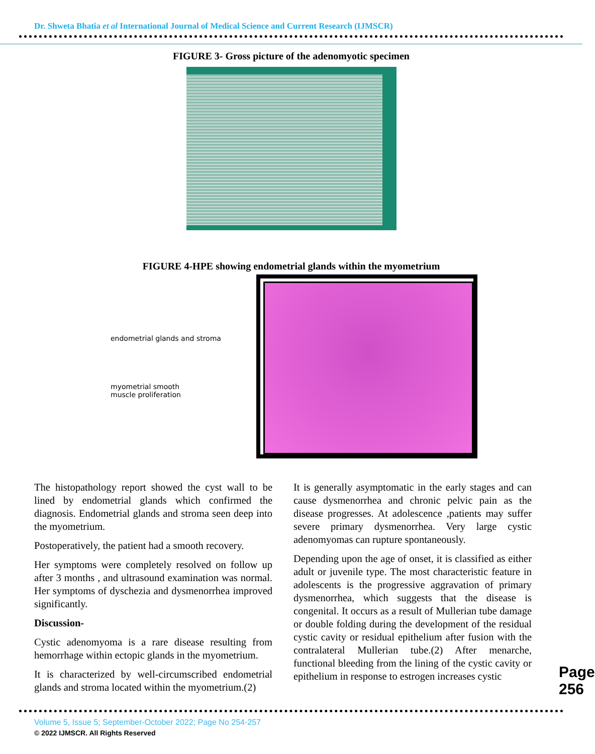Dr. Shweta Bhatia et al International Journal of Medical Science and Current Research (IJMSCR)
FIGURE 3- Gross picture of the adenomyotic specimen
FIGURE 4-HPE showing endometrial glands within the myometrium
endometrial glands and stroma
myometrial smooth
muscle proliferation
The histopathology report showed the cyst wall to be lined by endometrial glands which confirmed the diagnosis. Endometrial glands and stroma seen deep into the myometrium.
Postoperatively, the patient had a smooth recovery.
Her symptoms were completely resolved on follow up after 3 months , and ultrasound examination was normal. Her symptoms of dyschezia and dysmenorrhea improved significantly.
Discussion-
Cystic adenomyoma is a rare disease resulting from hemorrhage within ectopic glands in the myometrium.
It is characterized by well-circumscribed endometrial glands and stroma located within the myometrium.(2)
It is generally asymptomatic in the early stages and can cause dysmenorrhea and chronic pelvic pain as the disease progresses. At adolescence ,patients may suffer severe primary dysmenorrhea. Very large cystic adenomyomas can rupture spontaneously.
Depending upon the age of onset, it is classified as either adult or juvenile type. The most characteristic feature in adolescents is the progressive aggravation of primary dysmenorrhea, which suggests that the disease is congenital. It occurs as a result of Mullerian tube damage or double folding during the development of the residual cystic cavity or residual epithelium after fusion with the contralateral Mullerian tube.(2) After menarche, functional bleeding from the lining of the cystic cavity or epithelium in response to estrogen increases cystic
Page 256
Volume 5, Issue 5; September-October 2022; Page No 254-257
© 2022 IJMSCR. All Rights Reserved